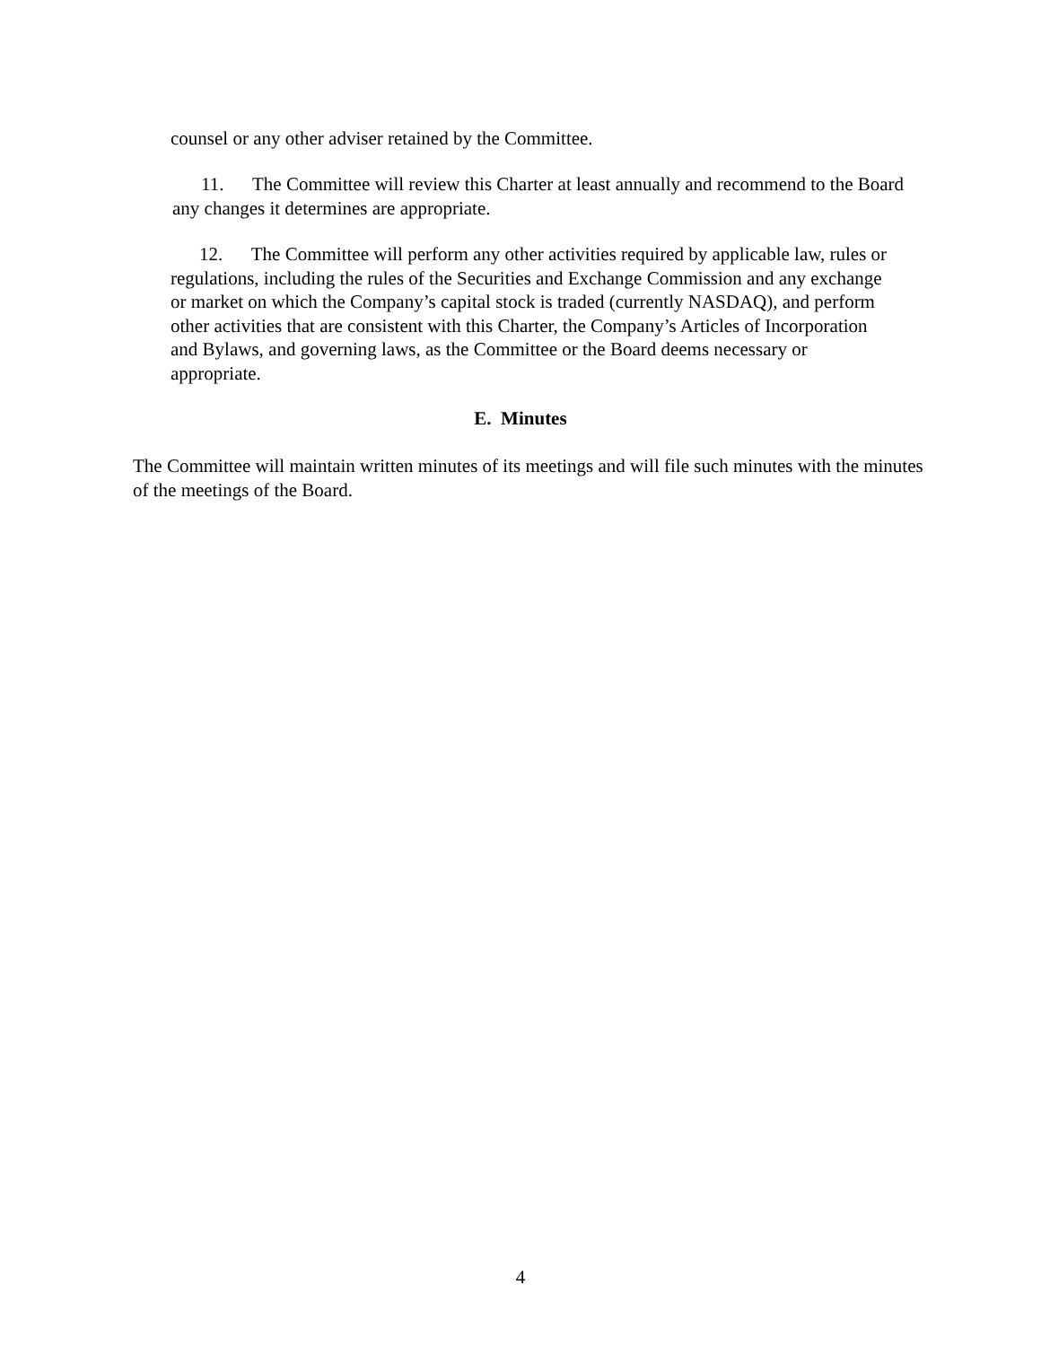counsel or any other adviser retained by the Committee.
11. The Committee will review this Charter at least annually and recommend to the Board any changes it determines are appropriate.
12. The Committee will perform any other activities required by applicable law, rules or regulations, including the rules of the Securities and Exchange Commission and any exchange or market on which the Company’s capital stock is traded (currently NASDAQ), and perform other activities that are consistent with this Charter, the Company’s Articles of Incorporation and Bylaws, and governing laws, as the Committee or the Board deems necessary or appropriate.
E. Minutes
The Committee will maintain written minutes of its meetings and will file such minutes with the minutes of the meetings of the Board.
4